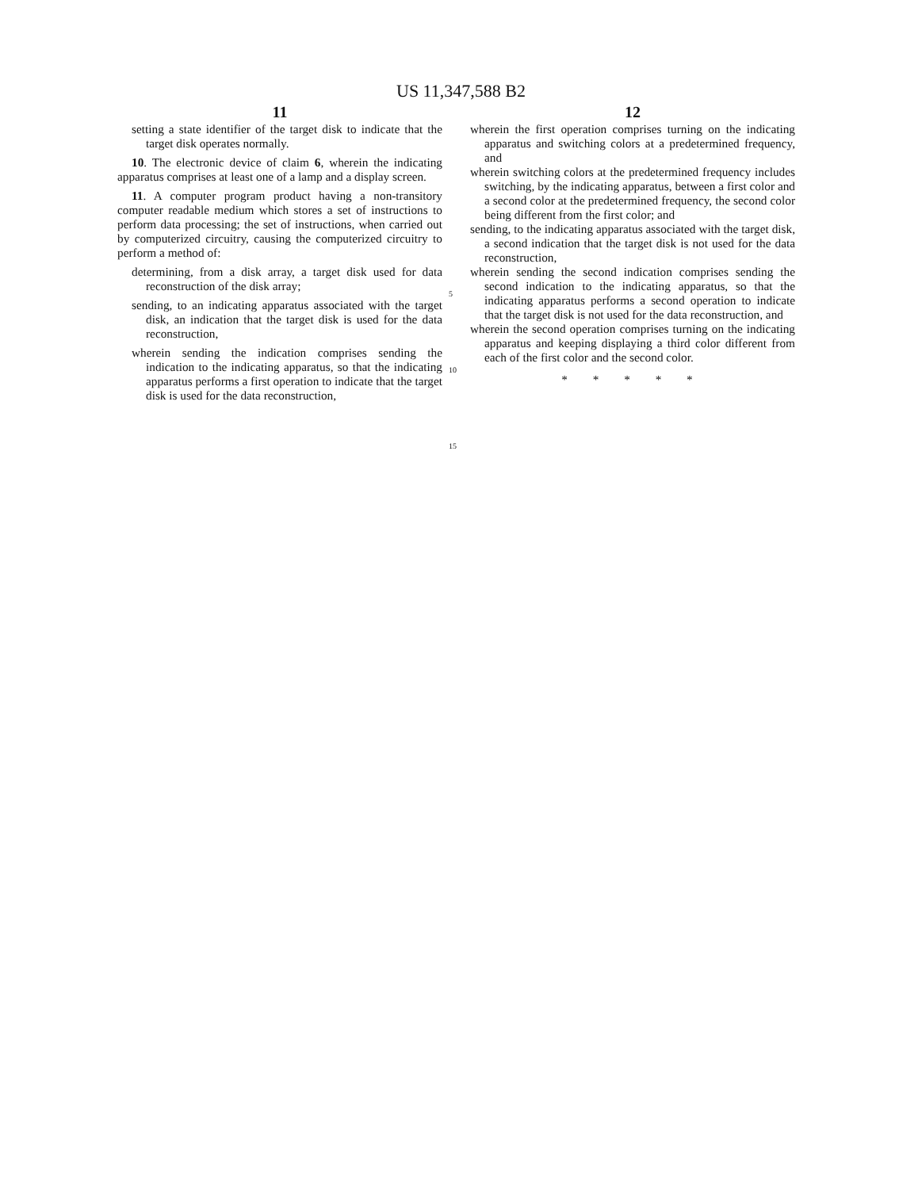US 11,347,588 B2
11
setting a state identifier of the target disk to indicate that the target disk operates normally.
10. The electronic device of claim 6, wherein the indicating apparatus comprises at least one of a lamp and a display screen.
11. A computer program product having a non-transitory computer readable medium which stores a set of instructions to perform data processing; the set of instructions, when carried out by computerized circuitry, causing the computerized circuitry to perform a method of:
determining, from a disk array, a target disk used for data reconstruction of the disk array;
sending, to an indicating apparatus associated with the target disk, an indication that the target disk is used for the data reconstruction,
wherein sending the indication comprises sending the indication to the indicating apparatus, so that the indicating apparatus performs a first operation to indicate that the target disk is used for the data reconstruction,
5
10
15
12
wherein the first operation comprises turning on the indicating apparatus and switching colors at a predetermined frequency, and
wherein switching colors at the predetermined frequency includes switching, by the indicating apparatus, between a first color and a second color at the predetermined frequency, the second color being different from the first color; and
sending, to the indicating apparatus associated with the target disk, a second indication that the target disk is not used for the data reconstruction,
wherein sending the second indication comprises sending the second indication to the indicating apparatus, so that the indicating apparatus performs a second operation to indicate that the target disk is not used for the data reconstruction, and
wherein the second operation comprises turning on the indicating apparatus and keeping displaying a third color different from each of the first color and the second color.
* * * * *